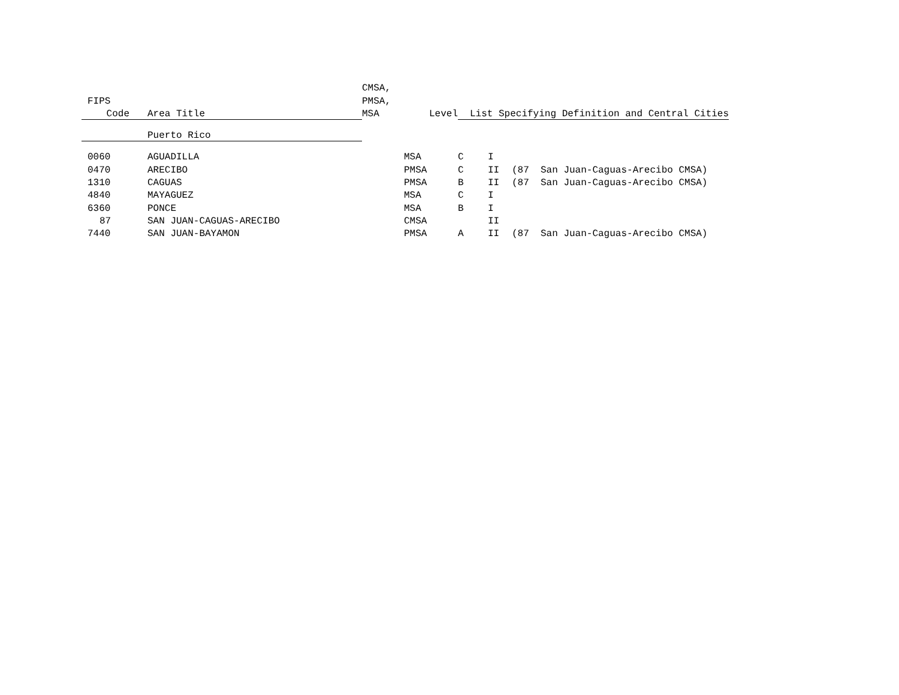| | | CMSA, | | | | | |
| --- | --- | --- | --- | --- | --- | --- | --- |
| FIPS | | PMSA, | | | | | |
| Code | Area Title | MSA | Level | List Specifying Definition and Central Cities | | | |
| | Puerto Rico | | | | | | |
| 0060 | AGUADILLA | | MSA | C | I | | |
| 0470 | ARECIBO | | PMSA | C | II | (87 | San Juan-Caguas-Arecibo CMSA) |
| 1310 | CAGUAS | | PMSA | B | II | (87 | San Juan-Caguas-Arecibo CMSA) |
| 4840 | MAYAGUEZ | | MSA | C | I | | |
| 6360 | PONCE | | MSA | B | I | | |
| 87 | SAN JUAN-CAGUAS-ARECIBO | | CMSA | | II | | |
| 7440 | SAN JUAN-BAYAMON | | PMSA | A | II | (87 | San Juan-Caguas-Arecibo CMSA) |